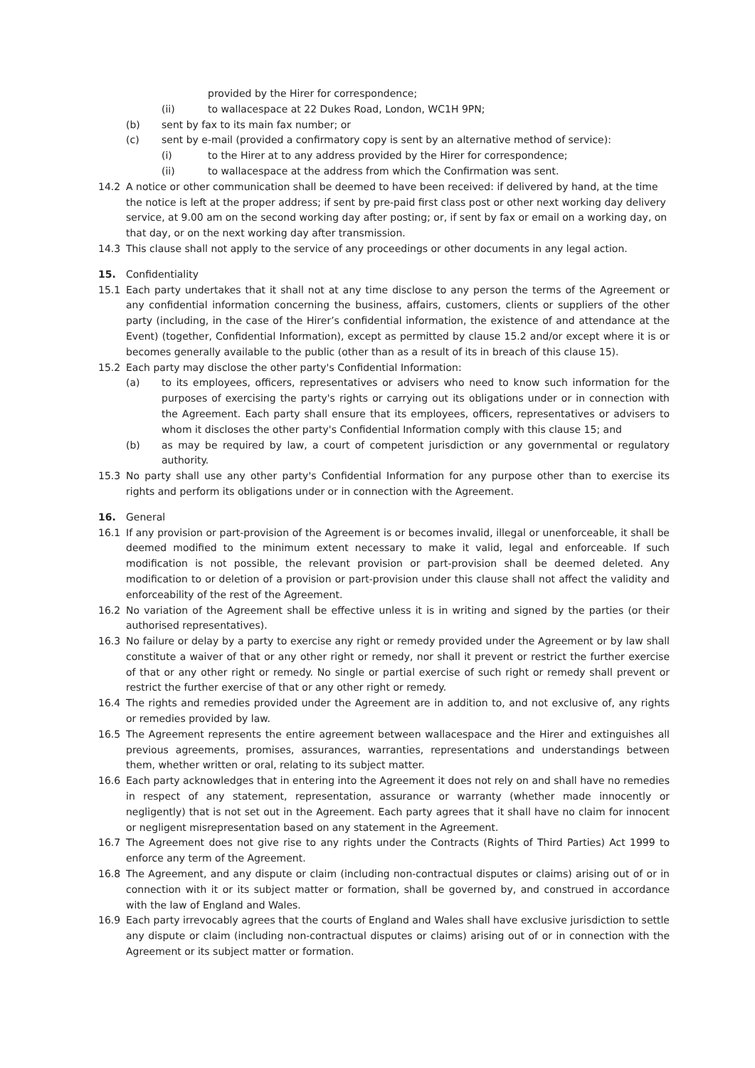provided by the Hirer for correspondence;
(ii) to wallacespace at 22 Dukes Road, London, WC1H 9PN;
(b) sent by fax to its main fax number; or
(c) sent by e-mail (provided a confirmatory copy is sent by an alternative method of service):
(i) to the Hirer at to any address provided by the Hirer for correspondence;
(ii) to wallacespace at the address from which the Confirmation was sent.
14.2 A notice or other communication shall be deemed to have been received: if delivered by hand, at the time the notice is left at the proper address; if sent by pre-paid first class post or other next working day delivery service, at 9.00 am on the second working day after posting; or, if sent by fax or email on a working day, on that day, or on the next working day after transmission.
14.3 This clause shall not apply to the service of any proceedings or other documents in any legal action.
15. Confidentiality
15.1 Each party undertakes that it shall not at any time disclose to any person the terms of the Agreement or any confidential information concerning the business, affairs, customers, clients or suppliers of the other party (including, in the case of the Hirer’s confidential information, the existence of and attendance at the Event) (together, Confidential Information), except as permitted by clause 15.2 and/or except where it is or becomes generally available to the public (other than as a result of its in breach of this clause 15).
15.2 Each party may disclose the other party's Confidential Information:
(a) to its employees, officers, representatives or advisers who need to know such information for the purposes of exercising the party's rights or carrying out its obligations under or in connection with the Agreement. Each party shall ensure that its employees, officers, representatives or advisers to whom it discloses the other party's Confidential Information comply with this clause 15; and
(b) as may be required by law, a court of competent jurisdiction or any governmental or regulatory authority.
15.3 No party shall use any other party's Confidential Information for any purpose other than to exercise its rights and perform its obligations under or in connection with the Agreement.
16. General
16.1 If any provision or part-provision of the Agreement is or becomes invalid, illegal or unenforceable, it shall be deemed modified to the minimum extent necessary to make it valid, legal and enforceable. If such modification is not possible, the relevant provision or part-provision shall be deemed deleted. Any modification to or deletion of a provision or part-provision under this clause shall not affect the validity and enforceability of the rest of the Agreement.
16.2 No variation of the Agreement shall be effective unless it is in writing and signed by the parties (or their authorised representatives).
16.3 No failure or delay by a party to exercise any right or remedy provided under the Agreement or by law shall constitute a waiver of that or any other right or remedy, nor shall it prevent or restrict the further exercise of that or any other right or remedy. No single or partial exercise of such right or remedy shall prevent or restrict the further exercise of that or any other right or remedy.
16.4 The rights and remedies provided under the Agreement are in addition to, and not exclusive of, any rights or remedies provided by law.
16.5 The Agreement represents the entire agreement between wallacespace and the Hirer and extinguishes all previous agreements, promises, assurances, warranties, representations and understandings between them, whether written or oral, relating to its subject matter.
16.6 Each party acknowledges that in entering into the Agreement it does not rely on and shall have no remedies in respect of any statement, representation, assurance or warranty (whether made innocently or negligently) that is not set out in the Agreement. Each party agrees that it shall have no claim for innocent or negligent misrepresentation based on any statement in the Agreement.
16.7 The Agreement does not give rise to any rights under the Contracts (Rights of Third Parties) Act 1999 to enforce any term of the Agreement.
16.8 The Agreement, and any dispute or claim (including non-contractual disputes or claims) arising out of or in connection with it or its subject matter or formation, shall be governed by, and construed in accordance with the law of England and Wales.
16.9 Each party irrevocably agrees that the courts of England and Wales shall have exclusive jurisdiction to settle any dispute or claim (including non-contractual disputes or claims) arising out of or in connection with the Agreement or its subject matter or formation.